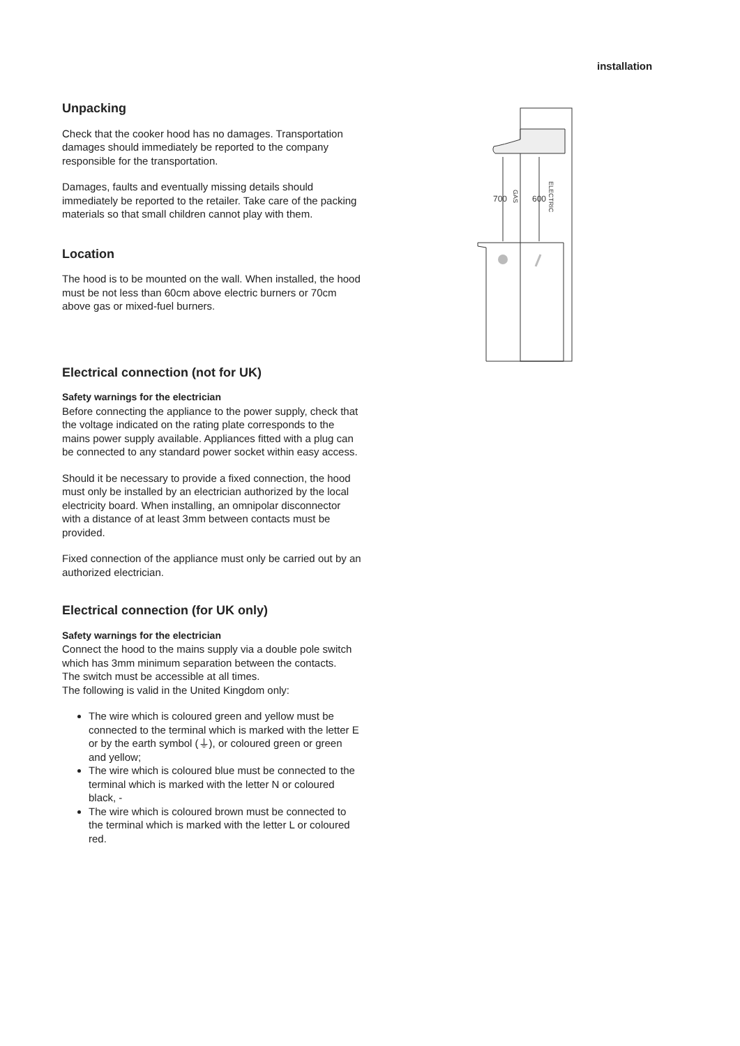installation
700
600
GAS
ELECTRIC
Unpacking
Check that the cooker hood has no damages. Transportation damages should immediately be reported to the company responsible for the transportation.
Damages, faults and eventually missing details should immediately be reported to the retailer. Take care of the packing materials so that small children cannot play with them.
Location
The hood is to be mounted on the wall. When installed, the hood must be not less than 60cm above electric burners or 70cm above gas or mixed-fuel burners.
Electrical connection (not for UK)
Safety warnings for the electrician
Before connecting the appliance to the power supply, check that the voltage indicated on the rating plate corresponds to the mains power supply available. Appliances fitted with a plug can be connected to any standard power socket within easy access.
Should it be necessary to provide a fixed connection, the hood must only be installed by an electrician authorized by the local electricity board. When installing, an omnipolar disconnector with a distance of at least 3mm between contacts must be provided.
Fixed connection of the appliance must only be carried out by an authorized electrician.
Electrical connection (for UK only)
Safety warnings for the electrician
Connect the hood to the mains supply via a double pole switch which has 3mm minimum separation between the contacts.
The switch must be accessible at all times.
The following is valid in the United Kingdom only:
The wire which is coloured green and yellow must be connected to the terminal which is marked with the letter E or by the earth symbol (⏚), or coloured green or green and yellow;
The wire which is coloured blue must be connected to the terminal which is marked with the letter N or coloured black, -
The wire which is coloured brown must be connected to the terminal which is marked with the letter L or coloured red.